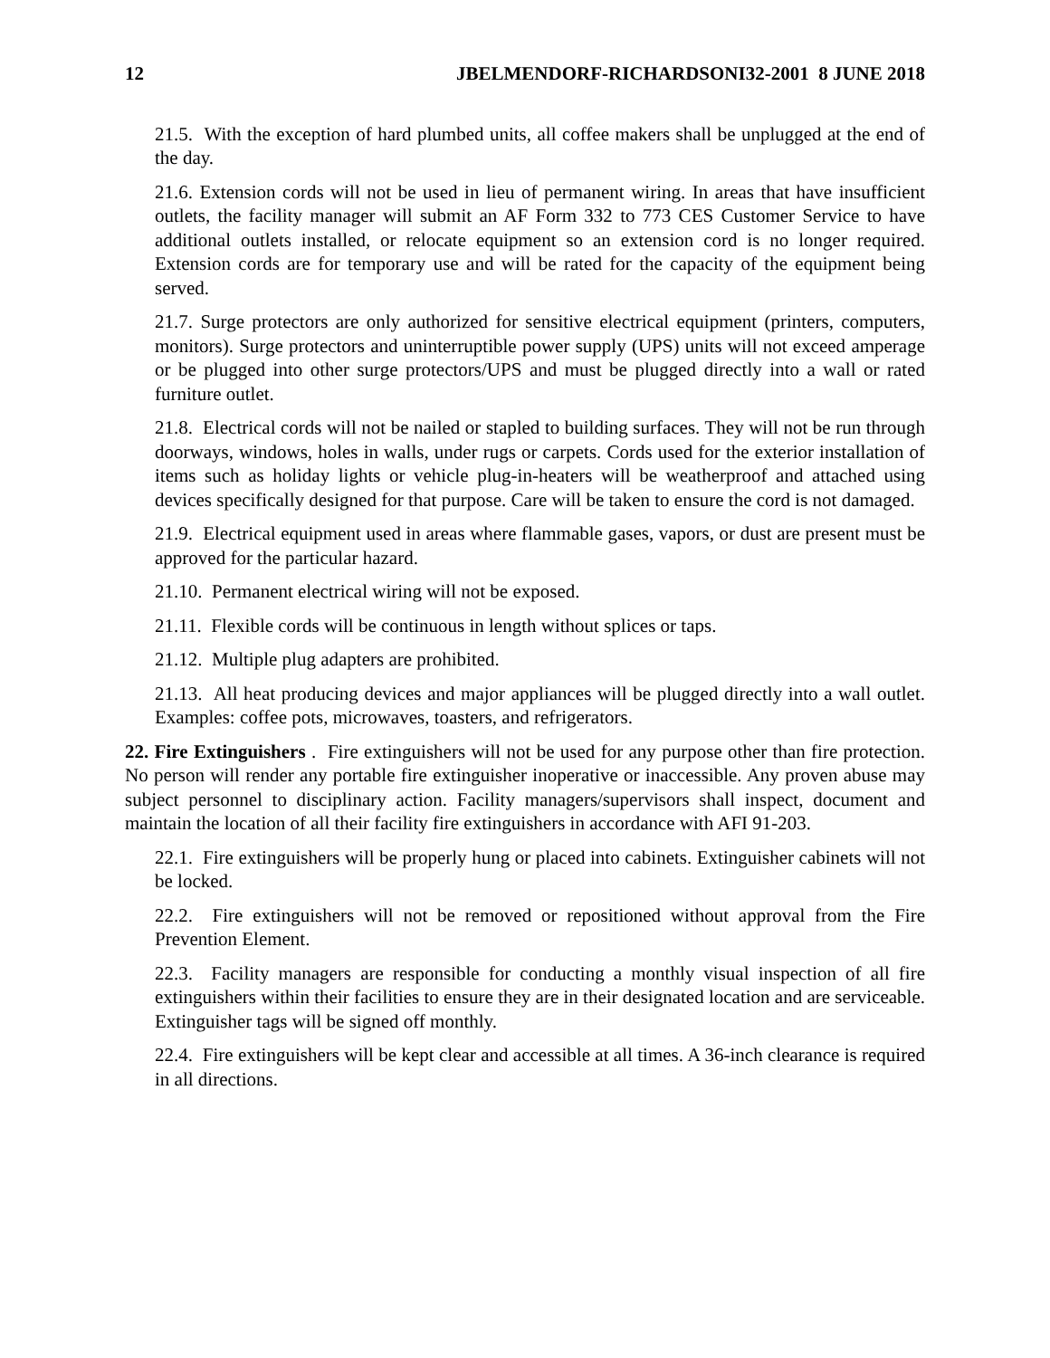12 JBELMENDORF-RICHARDSONI32-2001 8 JUNE 2018
21.5. With the exception of hard plumbed units, all coffee makers shall be unplugged at the end of the day.
21.6. Extension cords will not be used in lieu of permanent wiring. In areas that have insufficient outlets, the facility manager will submit an AF Form 332 to 773 CES Customer Service to have additional outlets installed, or relocate equipment so an extension cord is no longer required. Extension cords are for temporary use and will be rated for the capacity of the equipment being served.
21.7. Surge protectors are only authorized for sensitive electrical equipment (printers, computers, monitors). Surge protectors and uninterruptible power supply (UPS) units will not exceed amperage or be plugged into other surge protectors/UPS and must be plugged directly into a wall or rated furniture outlet.
21.8. Electrical cords will not be nailed or stapled to building surfaces. They will not be run through doorways, windows, holes in walls, under rugs or carpets. Cords used for the exterior installation of items such as holiday lights or vehicle plug-in-heaters will be weatherproof and attached using devices specifically designed for that purpose. Care will be taken to ensure the cord is not damaged.
21.9. Electrical equipment used in areas where flammable gases, vapors, or dust are present must be approved for the particular hazard.
21.10. Permanent electrical wiring will not be exposed.
21.11. Flexible cords will be continuous in length without splices or taps.
21.12. Multiple plug adapters are prohibited.
21.13. All heat producing devices and major appliances will be plugged directly into a wall outlet. Examples: coffee pots, microwaves, toasters, and refrigerators.
22. Fire Extinguishers . Fire extinguishers will not be used for any purpose other than fire protection. No person will render any portable fire extinguisher inoperative or inaccessible. Any proven abuse may subject personnel to disciplinary action. Facility managers/supervisors shall inspect, document and maintain the location of all their facility fire extinguishers in accordance with AFI 91-203.
22.1. Fire extinguishers will be properly hung or placed into cabinets. Extinguisher cabinets will not be locked.
22.2. Fire extinguishers will not be removed or repositioned without approval from the Fire Prevention Element.
22.3. Facility managers are responsible for conducting a monthly visual inspection of all fire extinguishers within their facilities to ensure they are in their designated location and are serviceable. Extinguisher tags will be signed off monthly.
22.4. Fire extinguishers will be kept clear and accessible at all times. A 36-inch clearance is required in all directions.